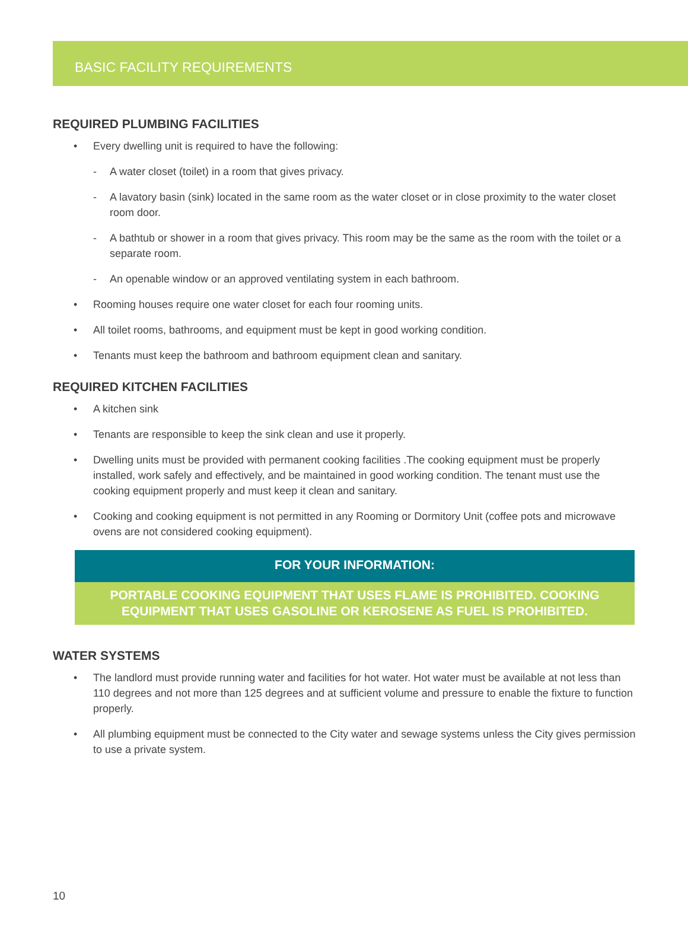BASIC FACILITY REQUIREMENTS
REQUIRED PLUMBING FACILITIES
• Every dwelling unit is required to have the following:
- A water closet (toilet) in a room that gives privacy.
- A lavatory basin (sink) located in the same room as the water closet or in close proximity to the water closet room door.
- A bathtub or shower in a room that gives privacy. This room may be the same as the room with the toilet or a separate room.
- An openable window or an approved ventilating system in each bathroom.
• Rooming houses require one water closet for each four rooming units.
• All toilet rooms, bathrooms, and equipment must be kept in good working condition.
• Tenants must keep the bathroom and bathroom equipment clean and sanitary.
REQUIRED KITCHEN FACILITIES
• A kitchen sink
• Tenants are responsible to keep the sink clean and use it properly.
• Dwelling units must be provided with permanent cooking facilities .The cooking equipment must be properly installed, work safely and effectively, and be maintained in good working condition. The tenant must use the cooking equipment properly and must keep it clean and sanitary.
• Cooking and cooking equipment is not permitted in any Rooming or Dormitory Unit (coffee pots and microwave ovens are not considered cooking equipment).
FOR YOUR INFORMATION:
PORTABLE COOKING EQUIPMENT THAT USES FLAME IS PROHIBITED. COOKING
EQUIPMENT THAT USES GASOLINE OR KEROSENE AS FUEL IS PROHIBITED.
WATER SYSTEMS
• The landlord must provide running water and facilities for hot water. Hot water must be available at not less than 110 degrees and not more than 125 degrees and at sufficient volume and pressure to enable the fixture to function properly.
• All plumbing equipment must be connected to the City water and sewage systems unless the City gives permission to use a private system.
10